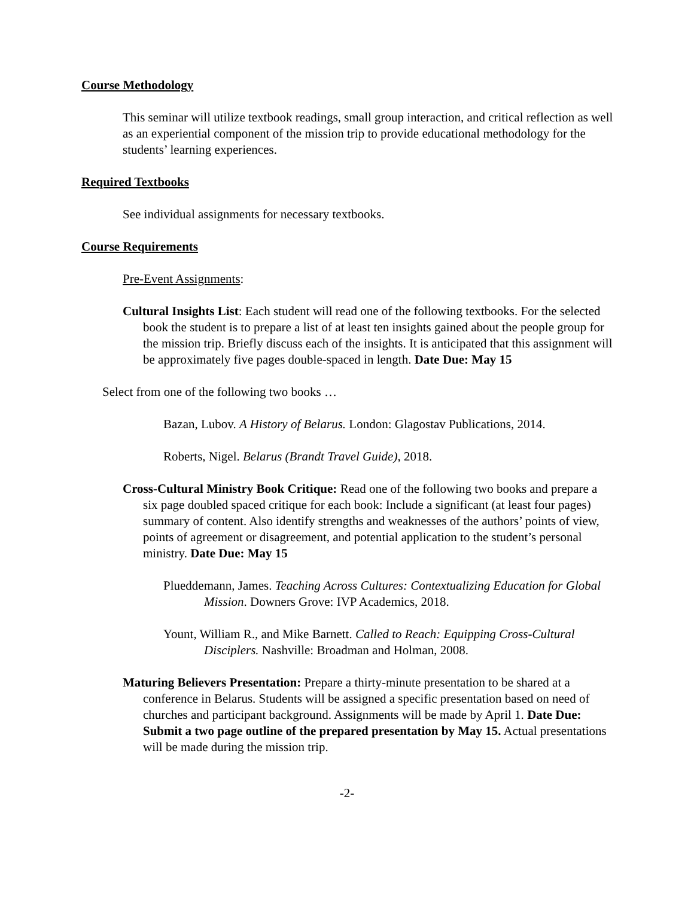Course Methodology
This seminar will utilize textbook readings, small group interaction, and critical reflection as well as an experiential component of the mission trip to provide educational methodology for the students’ learning experiences.
Required Textbooks
See individual assignments for necessary textbooks.
Course Requirements
Pre-Event Assignments:
Cultural Insights List: Each student will read one of the following textbooks. For the selected book the student is to prepare a list of at least ten insights gained about the people group for the mission trip. Briefly discuss each of the insights. It is anticipated that this assignment will be approximately five pages double-spaced in length. Date Due: May 15
Select from one of the following two books …
Bazan, Lubov. A History of Belarus. London: Glagostav Publications, 2014.
Roberts, Nigel. Belarus (Brandt Travel Guide), 2018.
Cross-Cultural Ministry Book Critique: Read one of the following two books and prepare a six page doubled spaced critique for each book: Include a significant (at least four pages) summary of content. Also identify strengths and weaknesses of the authors’ points of view, points of agreement or disagreement, and potential application to the student’s personal ministry. Date Due: May 15
Plueddemann, James. Teaching Across Cultures: Contextualizing Education for Global Mission. Downers Grove: IVP Academics, 2018.
Yount, William R., and Mike Barnett. Called to Reach: Equipping Cross-Cultural Disciplers. Nashville: Broadman and Holman, 2008.
Maturing Believers Presentation: Prepare a thirty-minute presentation to be shared at a conference in Belarus. Students will be assigned a specific presentation based on need of churches and participant background. Assignments will be made by April 1. Date Due: Submit a two page outline of the prepared presentation by May 15. Actual presentations will be made during the mission trip.
-2-